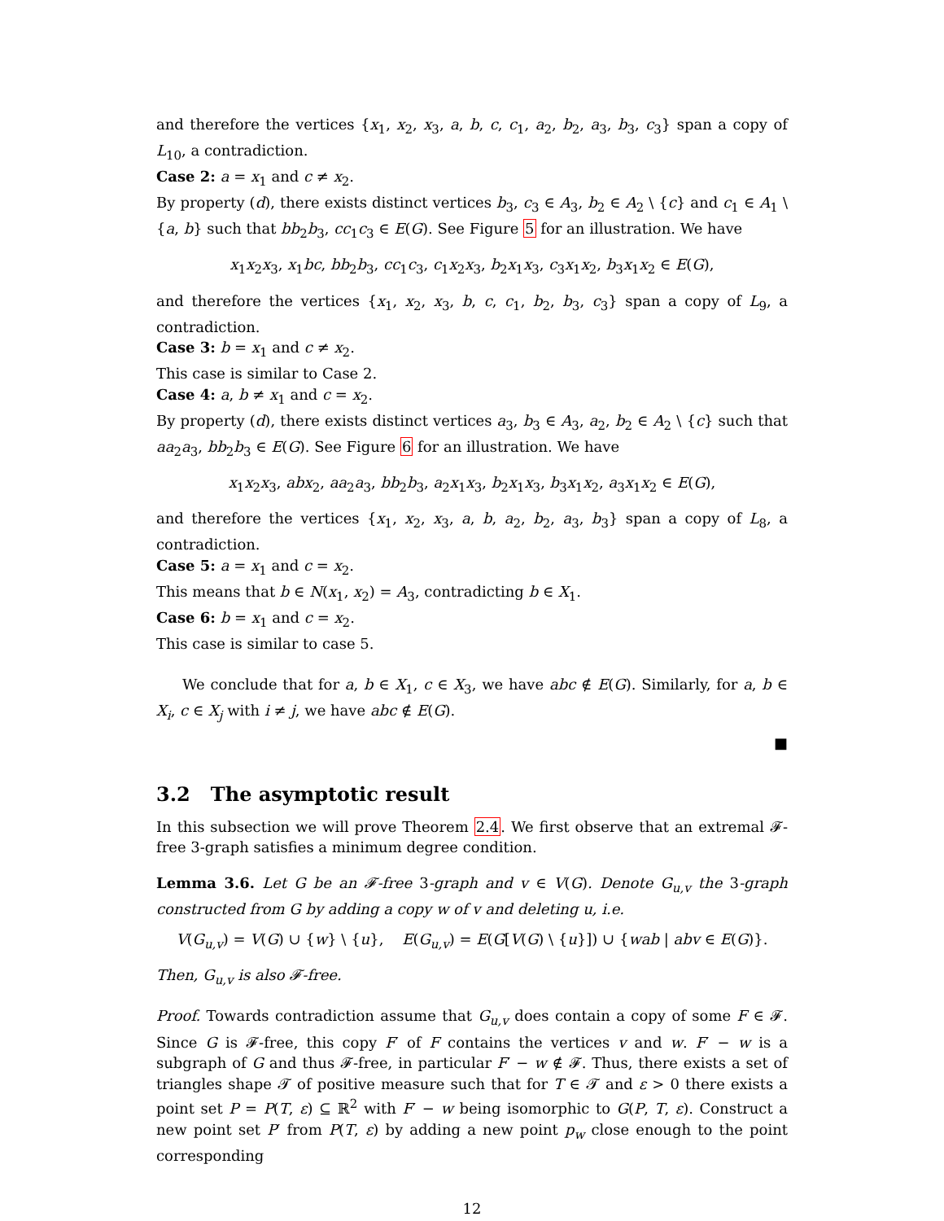and therefore the vertices {x<sub>1</sub>, x<sub>2</sub>, x<sub>3</sub>, a, b, c, c<sub>1</sub>, a<sub>2</sub>, b<sub>2</sub>, a<sub>3</sub>, b<sub>3</sub>, c<sub>3</sub>} span a copy of L<sub>10</sub>, a contradiction.
Case 2: a = x<sub>1</sub> and c ≠ x<sub>2</sub>.
By property (d), there exists distinct vertices b<sub>3</sub>, c<sub>3</sub> ∈ A<sub>3</sub>, b<sub>2</sub> ∈ A<sub>2</sub> \ {c} and c<sub>1</sub> ∈ A<sub>1</sub> \ {a, b} such that bb<sub>2</sub>b<sub>3</sub>, cc<sub>1</sub>c<sub>3</sub> ∈ E(G). See Figure 5 for an illustration. We have
x<sub>1</sub>x<sub>2</sub>x<sub>3</sub>, x<sub>1</sub>bc, bb<sub>2</sub>b<sub>3</sub>, cc<sub>1</sub>c<sub>3</sub>, c<sub>1</sub>x<sub>2</sub>x<sub>3</sub>, b<sub>2</sub>x<sub>1</sub>x<sub>3</sub>, c<sub>3</sub>x<sub>1</sub>x<sub>2</sub>, b<sub>3</sub>x<sub>1</sub>x<sub>2</sub> ∈ E(G),
and therefore the vertices {x<sub>1</sub>, x<sub>2</sub>, x<sub>3</sub>, b, c, c<sub>1</sub>, b<sub>2</sub>, b<sub>3</sub>, c<sub>3</sub>} span a copy of L<sub>9</sub>, a contradiction.
Case 3: b = x<sub>1</sub> and c ≠ x<sub>2</sub>.
This case is similar to Case 2.
Case 4: a, b ≠ x<sub>1</sub> and c = x<sub>2</sub>.
By property (d), there exists distinct vertices a<sub>3</sub>, b<sub>3</sub> ∈ A<sub>3</sub>, a<sub>2</sub>, b<sub>2</sub> ∈ A<sub>2</sub> \ {c} such that aa<sub>2</sub>a<sub>3</sub>, bb<sub>2</sub>b<sub>3</sub> ∈ E(G). See Figure 6 for an illustration. We have
x<sub>1</sub>x<sub>2</sub>x<sub>3</sub>, abx<sub>2</sub>, aa<sub>2</sub>a<sub>3</sub>, bb<sub>2</sub>b<sub>3</sub>, a<sub>2</sub>x<sub>1</sub>x<sub>3</sub>, b<sub>2</sub>x<sub>1</sub>x<sub>3</sub>, b<sub>3</sub>x<sub>1</sub>x<sub>2</sub>, a<sub>3</sub>x<sub>1</sub>x<sub>2</sub> ∈ E(G),
and therefore the vertices {x<sub>1</sub>, x<sub>2</sub>, x<sub>3</sub>, a, b, a<sub>2</sub>, b<sub>2</sub>, a<sub>3</sub>, b<sub>3</sub>} span a copy of L<sub>8</sub>, a contradiction.
Case 5: a = x<sub>1</sub> and c = x<sub>2</sub>.
This means that b ∈ N(x<sub>1</sub>, x<sub>2</sub>) = A<sub>3</sub>, contradicting b ∈ X<sub>1</sub>.
Case 6: b = x<sub>1</sub> and c = x<sub>2</sub>.
This case is similar to case 5.
We conclude that for a, b ∈ X<sub>1</sub>, c ∈ X<sub>3</sub>, we have abc ∉ E(G). Similarly, for a, b ∈ X<sub>i</sub>, c ∈ X<sub>j</sub> with i ≠ j, we have abc ∉ E(G).
■
3.2 The asymptotic result
In this subsection we will prove Theorem 2.4. We first observe that an extremal 𝓕-free 3-graph satisfies a minimum degree condition.
Lemma 3.6. Let G be an 𝓕-free 3-graph and v ∈ V(G). Denote G<sub>u,v</sub> the 3-graph constructed from G by adding a copy w of v and deleting u, i.e.
V(G<sub>u,v</sub>) = V(G) ∪ {w} \ {u}, E(G<sub>u,v</sub>) = E(G[V(G) \ {u}]) ∪ {wab | abv ∈ E(G)}.
Then, G<sub>u,v</sub> is also 𝓕-free.
Proof. Towards contradiction assume that G<sub>u,v</sub> does contain a copy of some F ∈ 𝓕. Since G is 𝓕-free, this copy F′ of F contains the vertices v and w. F′ − w is a subgraph of G and thus 𝓕-free, in particular F′ − w ∉ 𝓕. Thus, there exists a set of triangles shape 𝓣 of positive measure such that for T ∈ 𝓣 and ε > 0 there exists a point set P = P(T, ε) ⊆ ℝ<sup>2</sup> with F′ − w being isomorphic to G(P, T, ε). Construct a new point set P′ from P(T, ε) by adding a new point p<sub>w</sub> close enough to the point corresponding
12